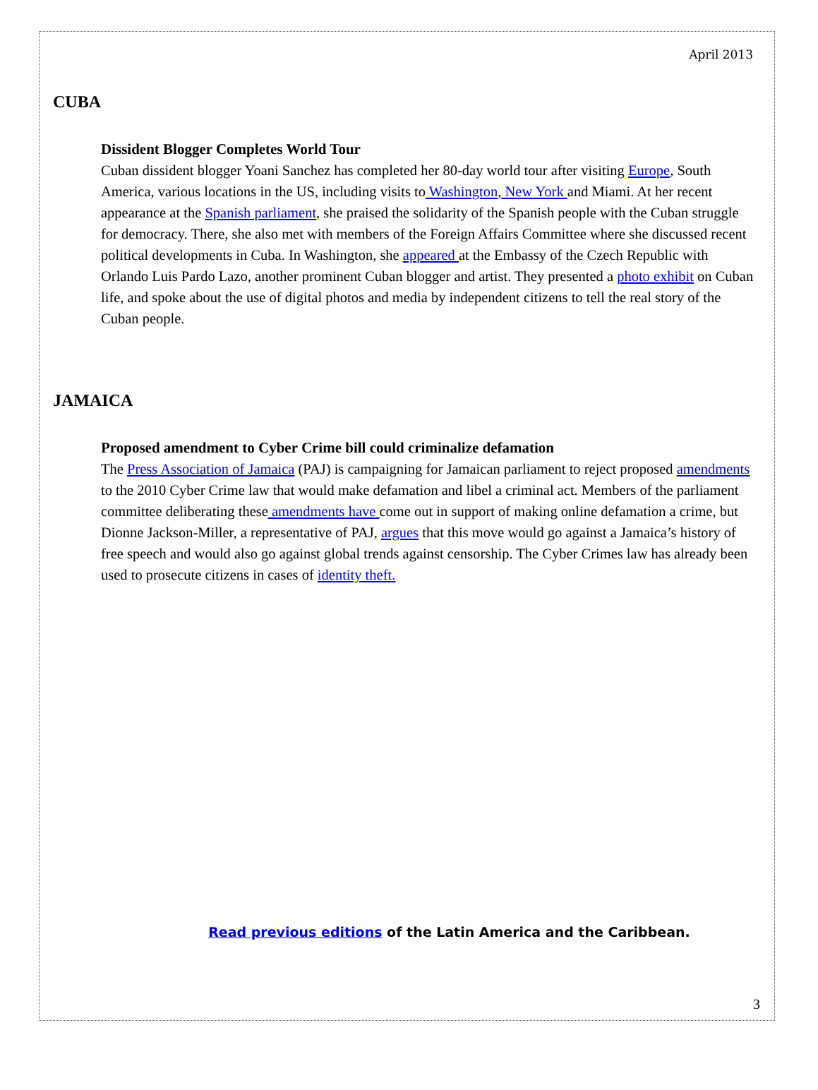April 2013
CUBA
Dissident Blogger Completes World Tour
Cuban dissident blogger Yoani Sanchez has completed her 80-day world tour after visiting Europe, South America, various locations in the US, including visits to Washington, New York and Miami. At her recent appearance at the Spanish parliament, she praised the solidarity of the Spanish people with the Cuban struggle for democracy. There, she also met with members of the Foreign Affairs Committee where she discussed recent political developments in Cuba. In Washington, she appeared at the Embassy of the Czech Republic with Orlando Luis Pardo Lazo, another prominent Cuban blogger and artist. They presented a photo exhibit on Cuban life, and spoke about the use of digital photos and media by independent citizens to tell the real story of the Cuban people.
JAMAICA
Proposed amendment to Cyber Crime bill could criminalize defamation
The Press Association of Jamaica (PAJ) is campaigning for Jamaican parliament to reject proposed amendments to the 2010 Cyber Crime law that would make defamation and libel a criminal act. Members of the parliament committee deliberating these amendments have come out in support of making online defamation a crime, but Dionne Jackson-Miller, a representative of PAJ, argues that this move would go against a Jamaica’s history of free speech and would also go against global trends against censorship. The Cyber Crimes law has already been used to prosecute citizens in cases of identity theft.
Read previous editions of the Latin America and the Caribbean.
3